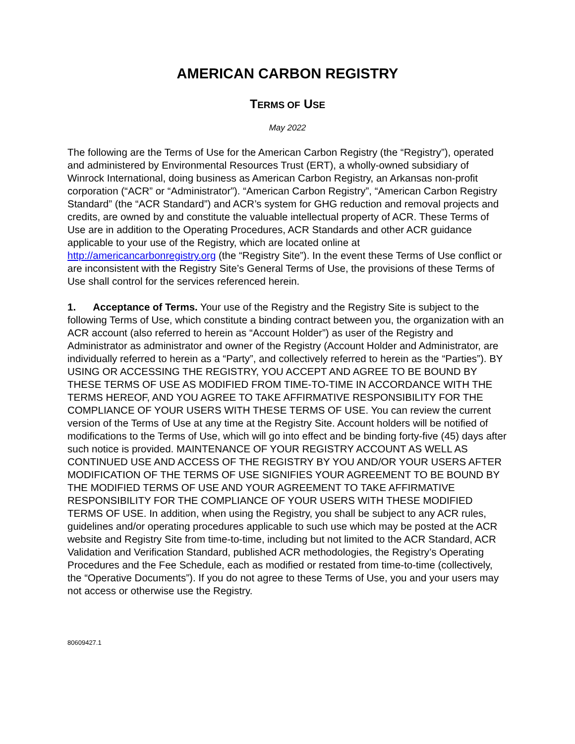AMERICAN CARBON REGISTRY
TERMS OF USE
May 2022
The following are the Terms of Use for the American Carbon Registry (the “Registry”), operated and administered by Environmental Resources Trust (ERT), a wholly-owned subsidiary of Winrock International, doing business as American Carbon Registry, an Arkansas non-profit corporation (“ACR” or “Administrator”). “American Carbon Registry”, “American Carbon Registry Standard” (the “ACR Standard”) and ACR’s system for GHG reduction and removal projects and credits, are owned by and constitute the valuable intellectual property of ACR. These Terms of Use are in addition to the Operating Procedures, ACR Standards and other ACR guidance applicable to your use of the Registry, which are located online at http://americancarbonregistry.org (the “Registry Site”). In the event these Terms of Use conflict or are inconsistent with the Registry Site’s General Terms of Use, the provisions of these Terms of Use shall control for the services referenced herein.
1. Acceptance of Terms. Your use of the Registry and the Registry Site is subject to the following Terms of Use, which constitute a binding contract between you, the organization with an ACR account (also referred to herein as “Account Holder”) as user of the Registry and Administrator as administrator and owner of the Registry (Account Holder and Administrator, are individually referred to herein as a “Party”, and collectively referred to herein as the “Parties”). BY USING OR ACCESSING THE REGISTRY, YOU ACCEPT AND AGREE TO BE BOUND BY THESE TERMS OF USE AS MODIFIED FROM TIME-TO-TIME IN ACCORDANCE WITH THE TERMS HEREOF, AND YOU AGREE TO TAKE AFFIRMATIVE RESPONSIBILITY FOR THE COMPLIANCE OF YOUR USERS WITH THESE TERMS OF USE. You can review the current version of the Terms of Use at any time at the Registry Site. Account holders will be notified of modifications to the Terms of Use, which will go into effect and be binding forty-five (45) days after such notice is provided. MAINTENANCE OF YOUR REGISTRY ACCOUNT AS WELL AS CONTINUED USE AND ACCESS OF THE REGISTRY BY YOU AND/OR YOUR USERS AFTER MODIFICATION OF THE TERMS OF USE SIGNIFIES YOUR AGREEMENT TO BE BOUND BY THE MODIFIED TERMS OF USE AND YOUR AGREEMENT TO TAKE AFFIRMATIVE RESPONSIBILITY FOR THE COMPLIANCE OF YOUR USERS WITH THESE MODIFIED TERMS OF USE. In addition, when using the Registry, you shall be subject to any ACR rules, guidelines and/or operating procedures applicable to such use which may be posted at the ACR website and Registry Site from time-to-time, including but not limited to the ACR Standard, ACR Validation and Verification Standard, published ACR methodologies, the Registry’s Operating Procedures and the Fee Schedule, each as modified or restated from time-to-time (collectively, the “Operative Documents”). If you do not agree to these Terms of Use, you and your users may not access or otherwise use the Registry.
80609427.1